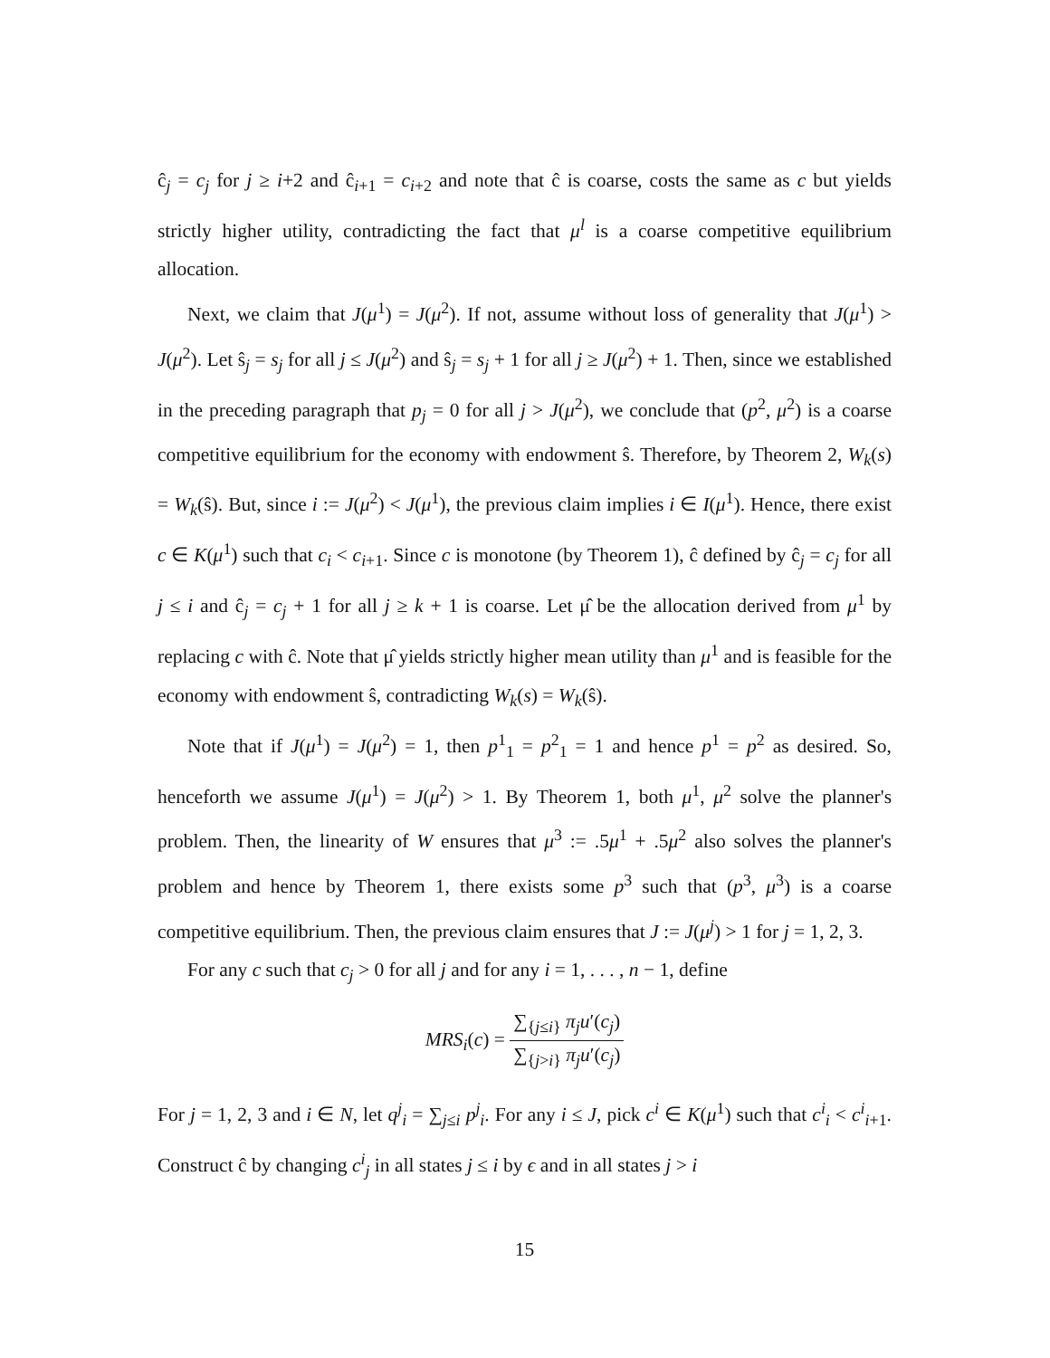ĉ<sub>j</sub> = c<sub>j</sub> for j ≥ i+2 and ĉ<sub>i+1</sub> = c<sub>i+2</sub> and note that ĉ is coarse, costs the same as c but yields strictly higher utility, contradicting the fact that μ<sup>l</sup> is a coarse competitive equilibrium allocation.
Next, we claim that J(μ<sup>1</sup>) = J(μ<sup>2</sup>). If not, assume without loss of generality that J(μ<sup>1</sup>) > J(μ<sup>2</sup>). Let ŝ<sub>j</sub> = s<sub>j</sub> for all j ≤ J(μ<sup>2</sup>) and ŝ<sub>j</sub> = s<sub>j</sub> + 1 for all j ≥ J(μ<sup>2</sup>) + 1. Then, since we established in the preceding paragraph that p<sub>j</sub> = 0 for all j > J(μ<sup>2</sup>), we conclude that (p<sup>2</sup>, μ<sup>2</sup>) is a coarse competitive equilibrium for the economy with endowment ŝ. Therefore, by Theorem 2, W<sub>k</sub>(s) = W<sub>k</sub>(ŝ). But, since i := J(μ<sup>2</sup>) < J(μ<sup>1</sup>), the previous claim implies i ∈ I(μ<sup>1</sup>). Hence, there exist c ∈ K(μ<sup>1</sup>) such that c<sub>i</sub> < c<sub>i+1</sub>. Since c is monotone (by Theorem 1), ĉ defined by ĉ<sub>j</sub> = c<sub>j</sub> for all j ≤ i and ĉ<sub>j</sub> = c<sub>j</sub> + 1 for all j ≥ k + 1 is coarse. Let μ̂ be the allocation derived from μ<sup>1</sup> by replacing c with ĉ. Note that μ̂ yields strictly higher mean utility than μ<sup>1</sup> and is feasible for the economy with endowment ŝ, contradicting W<sub>k</sub>(s) = W<sub>k</sub>(ŝ).
Note that if J(μ<sup>1</sup>) = J(μ<sup>2</sup>) = 1, then p<sup>1</sup><sub>1</sub> = p<sup>2</sup><sub>1</sub> = 1 and hence p<sup>1</sup> = p<sup>2</sup> as desired. So, henceforth we assume J(μ<sup>1</sup>) = J(μ<sup>2</sup>) > 1. By Theorem 1, both μ<sup>1</sup>, μ<sup>2</sup> solve the planner's problem. Then, the linearity of W ensures that μ<sup>3</sup> := .5μ<sup>1</sup> + .5μ<sup>2</sup> also solves the planner's problem and hence by Theorem 1, there exists some p<sup>3</sup> such that (p<sup>3</sup>, μ<sup>3</sup>) is a coarse competitive equilibrium. Then, the previous claim ensures that J := J(μ<sup>j</sup>) > 1 for j = 1, 2, 3.
For any c such that c<sub>j</sub> > 0 for all j and for any i = 1, . . . , n − 1, define
MRS<sub>i</sub>(c) =
∑<sub>{j≤i}</sub> π<sub>j</sub>u′(c<sub>j</sub>)
∑<sub>{j>i}</sub> π<sub>j</sub>u′(c<sub>j</sub>)
For j = 1, 2, 3 and i ∈ N, let q<sup>j</sup><sub>i</sub> = ∑<sub>j≤i</sub> p<sup>j</sup><sub>i</sub>. For any i ≤ J, pick c<sup>i</sup> ∈ K(μ<sup>1</sup>) such that c<sup>i</sup><sub>i</sub> < c<sup>i</sup><sub>i+1</sub>. Construct ĉ by changing c<sup>i</sup><sub>j</sub> in all states j ≤ i by ϵ and in all states j > i
15